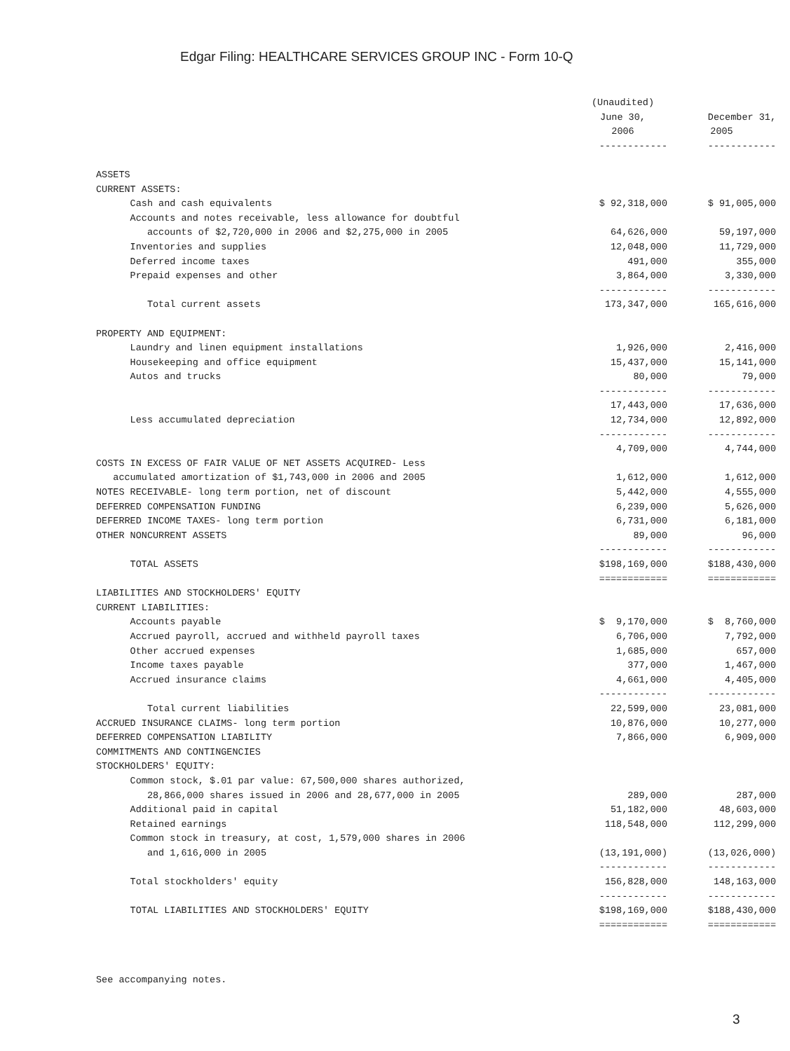Edgar Filing: HEALTHCARE SERVICES GROUP INC - Form 10-Q
| | (Unaudited) | |
| --- | --- | --- |
| | June 30, | December 31, |
| | 2006 | 2005 |
| | ------------ | ------------ |
| ASSETS | | |
| CURRENT ASSETS: | | |
| Cash and cash equivalents | $ 92,318,000 | $ 91,005,000 |
| Accounts and notes receivable, less allowance for doubtful | | |
| accounts of $2,720,000 in 2006 and $2,275,000 in 2005 | 64,626,000 | 59,197,000 |
| Inventories and supplies | 12,048,000 | 11,729,000 |
| Deferred income taxes | 491,000 | 355,000 |
| Prepaid expenses and other | 3,864,000 | 3,330,000 |
| | ------------ | ------------ |
| Total current assets | 173,347,000 | 165,616,000 |
| PROPERTY AND EQUIPMENT: | | |
| Laundry and linen equipment installations | 1,926,000 | 2,416,000 |
| Housekeeping and office equipment | 15,437,000 | 15,141,000 |
| Autos and trucks | 80,000 | 79,000 |
| | ------------ | ------------ |
| | 17,443,000 | 17,636,000 |
| Less accumulated depreciation | 12,734,000 | 12,892,000 |
| | ------------ | ------------ |
| | 4,709,000 | 4,744,000 |
| COSTS IN EXCESS OF FAIR VALUE OF NET ASSETS ACQUIRED- Less | | |
| accumulated amortization of $1,743,000 in 2006 and 2005 | 1,612,000 | 1,612,000 |
| NOTES RECEIVABLE- long term portion, net of discount | 5,442,000 | 4,555,000 |
| DEFERRED COMPENSATION FUNDING | 6,239,000 | 5,626,000 |
| DEFERRED INCOME TAXES- long term portion | 6,731,000 | 6,181,000 |
| OTHER NONCURRENT ASSETS | 89,000 | 96,000 |
| | ------------ | ------------ |
| TOTAL ASSETS | $198,169,000 | $188,430,000 |
| | ============ | ============ |
| LIABILITIES AND STOCKHOLDERS' EQUITY | | |
| CURRENT LIABILITIES: | | |
| Accounts payable | $ 9,170,000 | $ 8,760,000 |
| Accrued payroll, accrued and withheld payroll taxes | 6,706,000 | 7,792,000 |
| Other accrued expenses | 1,685,000 | 657,000 |
| Income taxes payable | 377,000 | 1,467,000 |
| Accrued insurance claims | 4,661,000 | 4,405,000 |
| | ------------ | ------------ |
| Total current liabilities | 22,599,000 | 23,081,000 |
| ACCRUED INSURANCE CLAIMS- long term portion | 10,876,000 | 10,277,000 |
| DEFERRED COMPENSATION LIABILITY | 7,866,000 | 6,909,000 |
| COMMITMENTS AND CONTINGENCIES | | |
| STOCKHOLDERS' EQUITY: | | |
| Common stock, $.01 par value: 67,500,000 shares authorized, | | |
| 28,866,000 shares issued in 2006 and 28,677,000 in 2005 | 289,000 | 287,000 |
| Additional paid in capital | 51,182,000 | 48,603,000 |
| Retained earnings | 118,548,000 | 112,299,000 |
| Common stock in treasury, at cost, 1,579,000 shares in 2006 | | |
| and 1,616,000 in 2005 | (13,191,000) | (13,026,000) |
| | ------------ | ------------ |
| Total stockholders' equity | 156,828,000 | 148,163,000 |
| | ------------ | ------------ |
| TOTAL LIABILITIES AND STOCKHOLDERS' EQUITY | $198,169,000 | $188,430,000 |
| | ============ | ============ |
See accompanying notes.
3